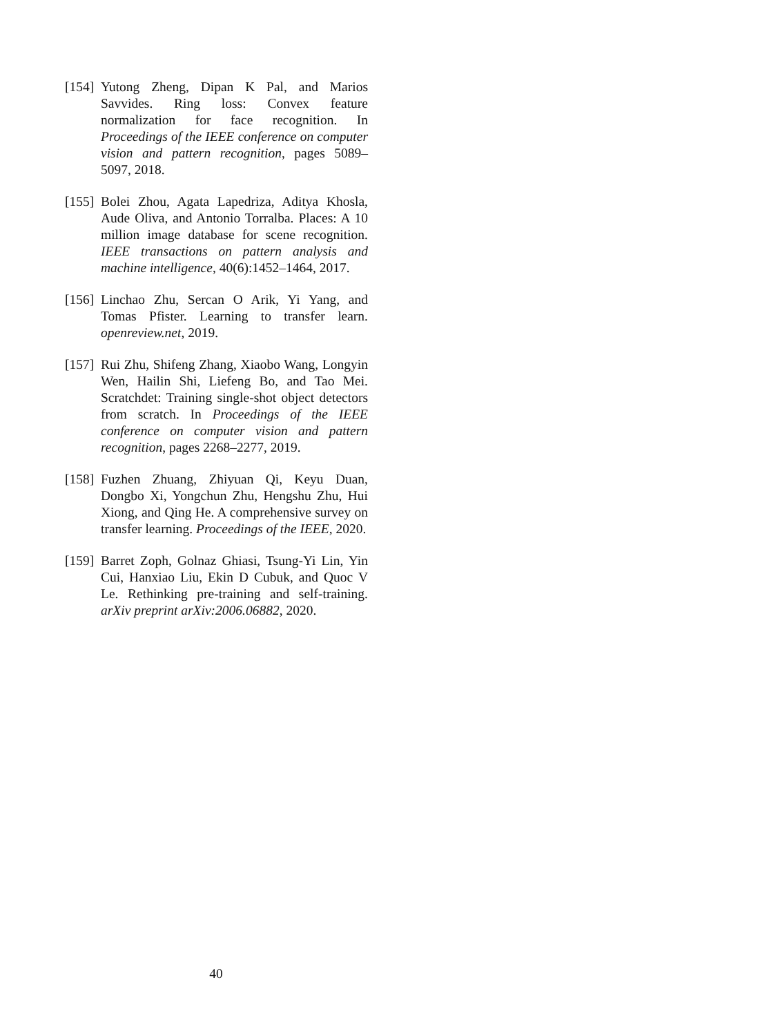[154]
Yutong Zheng, Dipan K Pal, and Marios Savvides. Ring loss: Convex feature normalization for face recognition. In Proceedings of the IEEE conference on computer vision and pattern recognition, pages 5089–5097, 2018.
[155]
Bolei Zhou, Agata Lapedriza, Aditya Khosla, Aude Oliva, and Antonio Torralba. Places: A 10 million image database for scene recognition. IEEE transactions on pattern analysis and machine intelligence, 40(6):1452–1464, 2017.
[156]
Linchao Zhu, Sercan O Arik, Yi Yang, and Tomas Pfister. Learning to transfer learn. openreview.net, 2019.
[157]
Rui Zhu, Shifeng Zhang, Xiaobo Wang, Longyin Wen, Hailin Shi, Liefeng Bo, and Tao Mei. Scratchdet: Training single-shot object detectors from scratch. In Proceedings of the IEEE conference on computer vision and pattern recognition, pages 2268–2277, 2019.
[158]
Fuzhen Zhuang, Zhiyuan Qi, Keyu Duan, Dongbo Xi, Yongchun Zhu, Hengshu Zhu, Hui Xiong, and Qing He. A comprehensive survey on transfer learning. Proceedings of the IEEE, 2020.
[159]
Barret Zoph, Golnaz Ghiasi, Tsung-Yi Lin, Yin Cui, Hanxiao Liu, Ekin D Cubuk, and Quoc V Le. Rethinking pre-training and self-training. arXiv preprint arXiv:2006.06882, 2020.
40